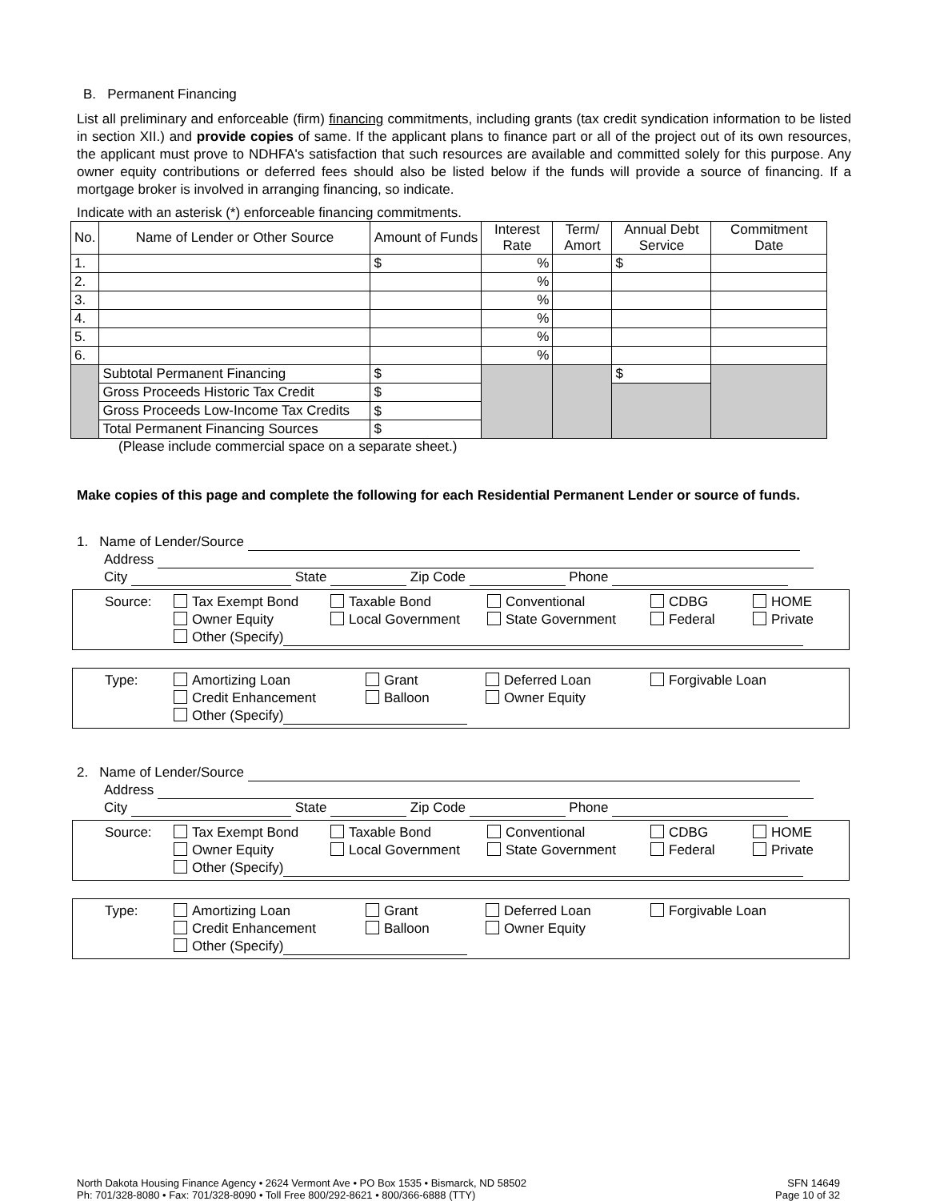B. Permanent Financing
List all preliminary and enforceable (firm) financing commitments, including grants (tax credit syndication information to be listed in section XII.) and provide copies of same. If the applicant plans to finance part or all of the project out of its own resources, the applicant must prove to NDHFA's satisfaction that such resources are available and committed solely for this purpose. Any owner equity contributions or deferred fees should also be listed below if the funds will provide a source of financing. If a mortgage broker is involved in arranging financing, so indicate.
Indicate with an asterisk (*) enforceable financing commitments.
| No. | Name of Lender or Other Source | Amount of Funds | Interest Rate | Term/ Amort | Annual Debt Service | Commitment Date |
| --- | --- | --- | --- | --- | --- | --- |
| 1. | | $ | % | | $ | |
| 2. | | | % | | | |
| 3. | | | % | | | |
| 4. | | | % | | | |
| 5. | | | % | | | |
| 6. | | | % | | | |
| | Subtotal Permanent Financing | $ | | | $ | |
| | Gross Proceeds Historic Tax Credit | $ | | | | |
| | Gross Proceeds Low-Income Tax Credits | $ | | | | |
| | Total Permanent Financing Sources | $ | | | | |
(Please include commercial space on a separate sheet.)
Make copies of this page and complete the following for each Residential Permanent Lender or source of funds.
1. Name of Lender/Source
Address
City State Zip Code Phone
Source: Tax Exempt Bond
Owner Equity
Other (Specify)
Taxable Bond
Local Government
Conventional
State Government
CDBG
Federal
HOME
Private
Type: Amortizing Loan
Credit Enhancement
Other (Specify)
Grant
Balloon
Deferred Loan
Owner Equity
Forgivable Loan
2. Name of Lender/Source
Address
City State Zip Code Phone
Source: Tax Exempt Bond
Owner Equity
Other (Specify)
Taxable Bond
Local Government
Conventional
State Government
CDBG
Federal
HOME
Private
Type: Amortizing Loan
Credit Enhancement
Other (Specify)
Grant
Balloon
Deferred Loan
Owner Equity
Forgivable Loan
North Dakota Housing Finance Agency • 2624 Vermont Ave • PO Box 1535 • Bismarck, ND 58502
Ph: 701/328-8080 • Fax: 701/328-8090 • Toll Free 800/292-8621 • 800/366-6888 (TTY)
SFN 14649
Page 10 of 32